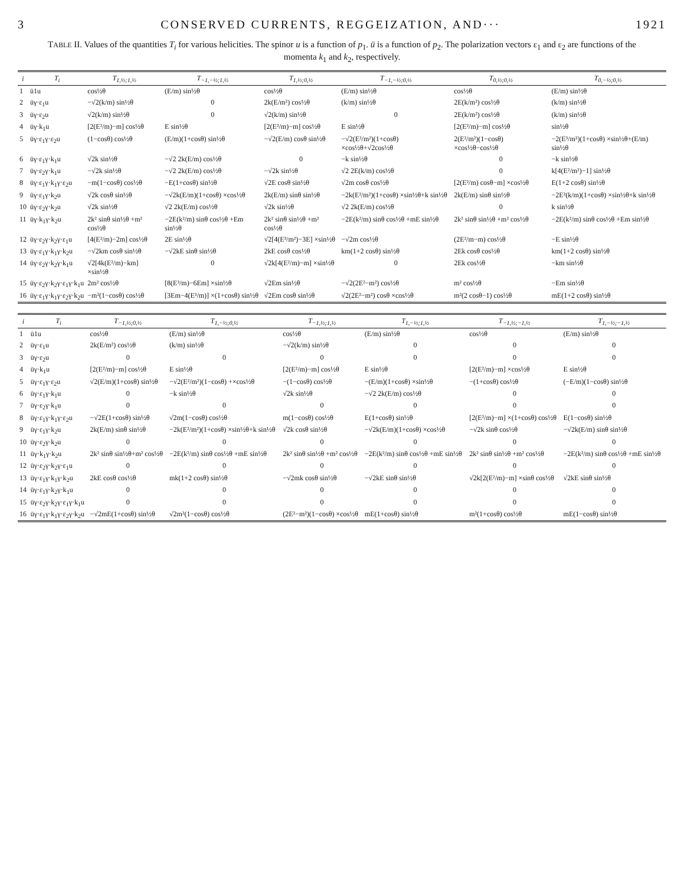3 CONSERVED CURRENTS, REGGEIZATION, AND··· 1921
TABLE II. Values of the quantities T<sub>i</sub> for various helicities. The spinor u is a function of p<sub>1</sub>. ū is a function of p<sub>2</sub>. The polarization vectors ε<sub>1</sub> and ε<sub>2</sub> are functions of the momenta k<sub>1</sub> and k<sub>2</sub>, respectively.
| i | T<sub>i</sub> | T<sub>1,½;1,½</sub> | T<sub>−1,−½;1,½</sub> | T<sub>1,½;0,½</sub> | T<sub>−1,−½;0,½</sub> | T<sub>0,½;0,½</sub> | T<sub>0,−½;0,½</sub> |
| --- | --- | --- | --- | --- | --- | --- | --- |
| 1 | ū1u | cos½θ | (E/m) sin½θ | cos½θ | (E/m) sin½θ | cos½θ | (E/m) sin½θ |
| 2 | ūγ·ε<sub>1</sub>u | −√2(k/m) sin½θ | 0 | 2k(E/m²) cos½θ | (k/m) sin½θ | 2E(k/m²) cos½θ | (k/m) sin½θ |
| 3 | ūγ·ε<sub>2</sub>u | √2(k/m) sin½θ | 0 | √2(k/m) sin½θ | 0 | 2E(k/m²) cos½θ | (k/m) sin½θ |
| 4 | ūγ·k<sub>1</sub>u | [2(E²/m)−m] cos½θ | E sin½θ | [2(E²/m)−m] cos½θ | E sin½θ | [2(E²/m)−m] cos½θ | sin½θ |
| 5 | ūγ·ε<sub>1</sub>γ·ε<sub>2</sub>u | (1−cosθ) cos½θ | (E/m)(1+cosθ) sin½θ | −√2(E/m) cosθ sin½θ | −√2(E²/m²)(1+cosθ) ×cos½θ+√2cos½θ | 2(E²/m²)(1−cosθ) ×cos½θ−cos½θ | −2(E³/m³)(1+cosθ) ×sin½θ+(E/m) sin½θ |
| 6 | ūγ·ε<sub>1</sub>γ·k<sub>1</sub>u | √2k sin½θ | −√2 2k(E/m) cos½θ | 0 | −k sin½θ | 0 | −k sin½θ |
| 7 | ūγ·ε<sub>2</sub>γ·k<sub>1</sub>u | −√2k sin½θ | −√2 2k(E/m) cos½θ | −√2k sin½θ | √2 2E(k/m) cos½θ | 0 | k[4(E²/m²)−1] sin½θ |
| 8 | ūγ·ε<sub>1</sub>γ·k<sub>1</sub>γ·ε<sub>2</sub>u | −m(1−cosθ) cos½θ | −E(1+cosθ) sin½θ | √2E cosθ sin½θ | √2m cosθ cos½θ | [2(E²/m) cosθ−m] ×cos½θ | E(1+2 cosθ) sin½θ |
| 9 | ūγ·ε<sub>1</sub>γ·k<sub>2</sub>u | √2k cosθ sin½θ | −√2k(E/m)(1+cosθ) ×cos½θ | 2k(E/m) sinθ sin½θ | −2k(E²/m²)(1+cosθ) ×sin½θ+k sin½θ | 2k(E/m) sinθ sin½θ | −2E²(k/m)(1+cosθ) ×sin½θ+k sin½θ |
| 10 | ūγ·ε<sub>2</sub>γ·k<sub>2</sub>u | √2k sin½θ | √2 2k(E/m) cos½θ | √2k sin½θ | √2 2k(E/m) cos½θ | 0 | k sin½θ |
| 11 | ūγ·k<sub>1</sub>γ·k<sub>2</sub>u | 2k² sinθ sin½θ +m² cos½θ | −2E(k²/m) sinθ cos½θ +Em sin½θ | 2k² sinθ sin½θ +m² cos½θ | −2E(k²/m) sinθ cos½θ +mE sin½θ | 2k² sinθ sin½θ +m² cos½θ | −2E(k²/m) sinθ cos½θ +Em sin½θ |
| 12 | ūγ·ε<sub>2</sub>γ·k<sub>2</sub>γ·ε<sub>1</sub>u | [4(E²/m)−2m] cos½θ | 2E sin½θ | √2[4(E³/m²)−3E] ×sin½θ | −√2m cos½θ | (2E²/m−m) cos½θ | −E sin½θ |
| 13 | ūγ·ε<sub>1</sub>γ·k<sub>1</sub>γ·k<sub>2</sub>u | −√2km cosθ sin½θ | −√2kE sinθ sin½θ | 2kE cosθ cos½θ | km(1+2 cosθ) sin½θ | 2Ek cosθ cos½θ | km(1+2 cosθ) sin½θ |
| 14 | ūγ·ε<sub>2</sub>γ·k<sub>2</sub>γ·k<sub>1</sub>u | √2[4k(E²/m)−km] ×sin½θ | 0 | √2k[4(E²/m)−m] ×sin½θ | 0 | 2Ek cos½θ | −km sin½θ |
| 15 | ūγ·ε<sub>2</sub>γ·k<sub>2</sub>γ·ε<sub>1</sub>γ·k<sub>1</sub>u | 2m² cos½θ | [8(E³/m)−6Em] ×sin½θ | √2Em sin½θ | −√2(2E²−m²) cos½θ | m² cos½θ | −Em sin½θ |
| 16 | ūγ·ε<sub>1</sub>γ·k<sub>1</sub>γ·ε<sub>2</sub>γ·k<sub>2</sub>u | −m²(1−cosθ) cos½θ | [3Em−4(E³/m)] ×(1+cosθ) sin½θ | √2Em cosθ sin½θ | √2(2E²−m²) cosθ ×cos½θ | m²(2 cosθ−1) cos½θ | mE(1+2 cosθ) sin½θ |
| i | T<sub>i</sub> | T<sub>−1,½;0,½</sub> | T<sub>1,−½;0,½</sub> | T<sub>−1,½;1,½</sub> | T<sub>1,−½;1,½</sub> | T<sub>−1,½;−1,½</sub> | T<sub>1,−½;−1,½</sub> |
| --- | --- | --- | --- | --- | --- | --- | --- |
| 1 | ū1u | cos½θ | (E/m) sin½θ | cos½θ | (E/m) sin½θ | cos½θ | (E/m) sin½θ |
| 2 | ūγ·ε<sub>1</sub>u | 2k(E/m²) cos½θ | (k/m) sin½θ | −√2(k/m) sin½θ | 0 | 0 | 0 |
| 3 | ūγ·ε<sub>2</sub>u | 0 | 0 | 0 | 0 | 0 | 0 |
| 4 | ūγ·k<sub>1</sub>u | [2(E²/m)−m] cos½θ | E sin½θ | [2(E²/m)−m] cos½θ | E sin½θ | [2(E²/m)−m] ×cos½θ | E sin½θ |
| 5 | ūγ·ε<sub>1</sub>γ·ε<sub>2</sub>u | √2(E/m)(1+cosθ) sin½θ | −√2(E²/m²)(1−cosθ) +×cos½θ | −(1−cosθ) cos½θ | −(E/m)(1+cosθ) ×sin½θ | −(1+cosθ) cos½θ | (−E/m)(1−cosθ) sin½θ |
| 6 | ūγ·ε<sub>1</sub>γ·k<sub>1</sub>u | 0 | −k sin½θ | √2k sin½θ | −√2 2k(E/m) cos½θ | 0 | 0 |
| 7 | ūγ·ε<sub>2</sub>γ·k<sub>1</sub>u | 0 | 0 | 0 | 0 | 0 | 0 |
| 8 | ūγ·ε<sub>1</sub>γ·k<sub>1</sub>γ·ε<sub>2</sub>u | −√2E(1+cosθ) sin½θ | √2m(1−cosθ) cos½θ | m(1−cosθ) cos½θ | E(1+cosθ) sin½θ | [2(E²/m)−m] ×(1+cosθ) cos½θ | E(1−cosθ) sin½θ |
| 9 | ūγ·ε<sub>1</sub>γ·k<sub>2</sub>u | 2k(E/m) sinθ sin½θ | −2k(E²/m²)(1+cosθ) ×sin½θ+k sin½θ | √2k cosθ sin½θ | −√2k(E/m)(1+cosθ) ×cos½θ | −√2k sinθ cos½θ | −√2k(E/m) sinθ sin½θ |
| 10 | ūγ·ε<sub>2</sub>γ·k<sub>2</sub>u | 0 | 0 | 0 | 0 | 0 | 0 |
| 11 | ūγ·k<sub>1</sub>γ·k<sub>2</sub>u | 2k² sinθ sin½θ+m² cos½θ | −2E(k²/m) sinθ cos½θ +mE sin½θ | 2k² sinθ sin½θ +m² cos½θ | −2E(k²/m) sinθ cos½θ +mE sin½θ | 2k² sinθ sin½θ +m² cos½θ | −2E(k²/m) sinθ cos½θ +mE sin½θ |
| 12 | ūγ·ε<sub>2</sub>γ·k<sub>2</sub>γ·ε<sub>1</sub>u | 0 | 0 | 0 | 0 | 0 | 0 |
| 13 | ūγ·ε<sub>1</sub>γ·k<sub>1</sub>γ·k<sub>2</sub>u | 2kE cosθ cos½θ | mk(1+2 cosθ) sin½θ | −√2mk cosθ sin½θ | −√2kE sinθ sin½θ | √2k[2(E²/m)−m] ×sinθ cos½θ | √2kE sinθ sin½θ |
| 14 | ūγ·ε<sub>1</sub>γ·k<sub>2</sub>γ·k<sub>1</sub>u | 0 | 0 | 0 | 0 | 0 | 0 |
| 15 | ūγ·ε<sub>2</sub>γ·k<sub>2</sub>γ·ε<sub>1</sub>γ·k<sub>1</sub>u | 0 | 0 | 0 | 0 | 0 | 0 |
| 16 | ūγ·ε<sub>1</sub>γ·k<sub>1</sub>γ·ε<sub>2</sub>γ·k<sub>2</sub>u | −√2mE(1+cosθ) sin½θ | √2m²(1−cosθ) cos½θ | (2E²−m²)(1−cosθ) ×cos½θ | mE(1+cosθ) sin½θ | m²(1+cosθ) cos½θ | mE(1−cosθ) sin½θ |